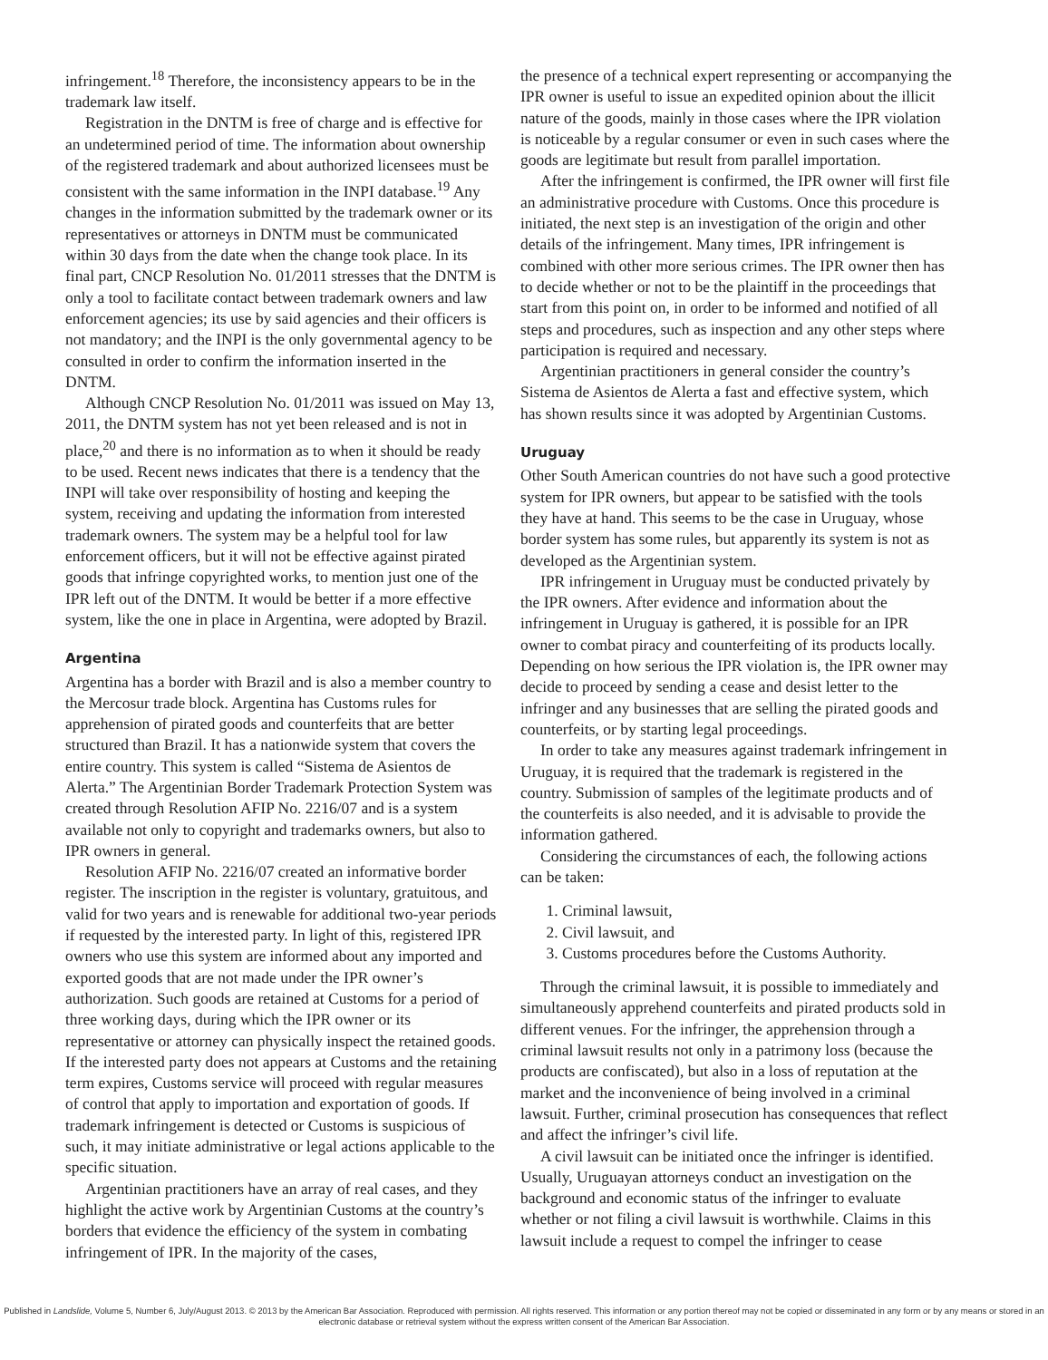infringement.<sup>18</sup> Therefore, the inconsistency appears to be in the trademark law itself.
Registration in the DNTM is free of charge and is effective for an undetermined period of time. The information about ownership of the registered trademark and about authorized licensees must be consistent with the same information in the INPI database.<sup>19</sup> Any changes in the information submitted by the trademark owner or its representatives or attorneys in DNTM must be communicated within 30 days from the date when the change took place. In its final part, CNCP Resolution No. 01/2011 stresses that the DNTM is only a tool to facilitate contact between trademark owners and law enforcement agencies; its use by said agencies and their officers is not mandatory; and the INPI is the only governmental agency to be consulted in order to confirm the information inserted in the DNTM.
Although CNCP Resolution No. 01/2011 was issued on May 13, 2011, the DNTM system has not yet been released and is not in place,<sup>20</sup> and there is no information as to when it should be ready to be used. Recent news indicates that there is a tendency that the INPI will take over responsibility of hosting and keeping the system, receiving and updating the information from interested trademark owners. The system may be a helpful tool for law enforcement officers, but it will not be effective against pirated goods that infringe copyrighted works, to mention just one of the IPR left out of the DNTM. It would be better if a more effective system, like the one in place in Argentina, were adopted by Brazil.
Argentina
Argentina has a border with Brazil and is also a member country to the Mercosur trade block. Argentina has Customs rules for apprehension of pirated goods and counterfeits that are better structured than Brazil. It has a nationwide system that covers the entire country. This system is called “Sistema de Asientos de Alerta.” The Argentinian Border Trademark Protection System was created through Resolution AFIP No. 2216/07 and is a system available not only to copyright and trademarks owners, but also to IPR owners in general.
Resolution AFIP No. 2216/07 created an informative border register. The inscription in the register is voluntary, gratuitous, and valid for two years and is renewable for additional two-year periods if requested by the interested party. In light of this, registered IPR owners who use this system are informed about any imported and exported goods that are not made under the IPR owner’s authorization. Such goods are retained at Customs for a period of three working days, during which the IPR owner or its representative or attorney can physically inspect the retained goods. If the interested party does not appears at Customs and the retaining term expires, Customs service will proceed with regular measures of control that apply to importation and exportation of goods. If trademark infringement is detected or Customs is suspicious of such, it may initiate administrative or legal actions applicable to the specific situation.
Argentinian practitioners have an array of real cases, and they highlight the active work by Argentinian Customs at the country’s borders that evidence the efficiency of the system in combating infringement of IPR. In the majority of the cases,
the presence of a technical expert representing or accompanying the IPR owner is useful to issue an expedited opinion about the illicit nature of the goods, mainly in those cases where the IPR violation is noticeable by a regular consumer or even in such cases where the goods are legitimate but result from parallel importation.
After the infringement is confirmed, the IPR owner will first file an administrative procedure with Customs. Once this procedure is initiated, the next step is an investigation of the origin and other details of the infringement. Many times, IPR infringement is combined with other more serious crimes. The IPR owner then has to decide whether or not to be the plaintiff in the proceedings that start from this point on, in order to be informed and notified of all steps and procedures, such as inspection and any other steps where participation is required and necessary.
Argentinian practitioners in general consider the country’s Sistema de Asientos de Alerta a fast and effective system, which has shown results since it was adopted by Argentinian Customs.
Uruguay
Other South American countries do not have such a good protective system for IPR owners, but appear to be satisfied with the tools they have at hand. This seems to be the case in Uruguay, whose border system has some rules, but apparently its system is not as developed as the Argentinian system.
IPR infringement in Uruguay must be conducted privately by the IPR owners. After evidence and information about the infringement in Uruguay is gathered, it is possible for an IPR owner to combat piracy and counterfeiting of its products locally. Depending on how serious the IPR violation is, the IPR owner may decide to proceed by sending a cease and desist letter to the infringer and any businesses that are selling the pirated goods and counterfeits, or by starting legal proceedings.
In order to take any measures against trademark infringement in Uruguay, it is required that the trademark is registered in the country. Submission of samples of the legitimate products and of the counterfeits is also needed, and it is advisable to provide the information gathered.
Considering the circumstances of each, the following actions can be taken:
1. Criminal lawsuit,
2. Civil lawsuit, and
3. Customs procedures before the Customs Authority.
Through the criminal lawsuit, it is possible to immediately and simultaneously apprehend counterfeits and pirated products sold in different venues. For the infringer, the apprehension through a criminal lawsuit results not only in a patrimony loss (because the products are confiscated), but also in a loss of reputation at the market and the inconvenience of being involved in a criminal lawsuit. Further, criminal prosecution has consequences that reflect and affect the infringer’s civil life.
A civil lawsuit can be initiated once the infringer is identified. Usually, Uruguayan attorneys conduct an investigation on the background and economic status of the infringer to evaluate whether or not filing a civil lawsuit is worthwhile. Claims in this lawsuit include a request to compel the infringer to cease
Published in Landslide, Volume 5, Number 6, July/August 2013. © 2013 by the American Bar Association. Reproduced with permission. All rights reserved. This information or any portion thereof may not be copied or disseminated in any form or by any means or stored in an electronic database or retrieval system without the express written consent of the American Bar Association.